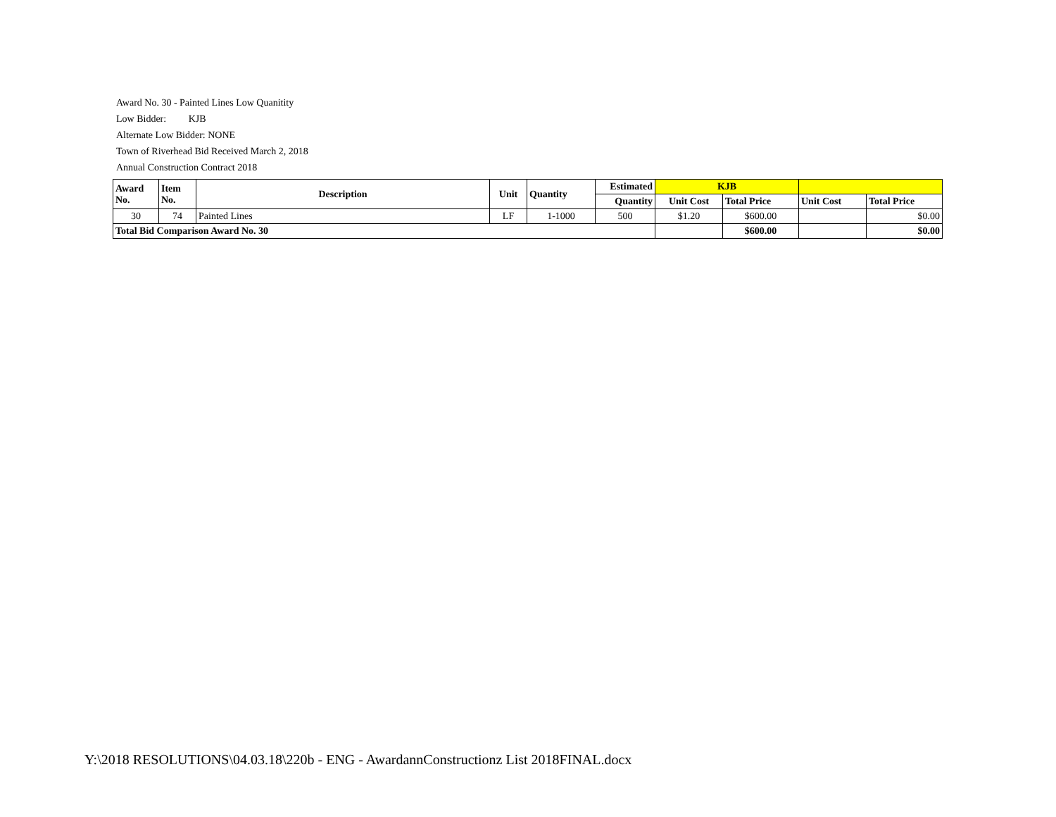Award No. 30 - Painted Lines Low Quanitity
Low Bidder: KJB
Alternate Low Bidder: NONE
Town of Riverhead Bid Received March 2, 2018
Annual Construction Contract 2018
| Award No. | Item No. | Description | Unit | Quantity | Estimated | KJB | | | |
| --- | --- | --- | --- | --- | --- | --- | --- | --- | --- |
| | | | | | Quantity | Unit Cost | Total Price | Unit Cost | Total Price |
| 30 | 74 | Painted Lines | LF | 1-1000 | 500 | $1.20 | $600.00 | | $0.00 |
| Total Bid Comparison Award No. 30 | | | | | | | $600.00 | | $0.00 |
Y:\2018 RESOLUTIONS\04.03.18\220b - ENG - AwardannConstructionz List 2018FINAL.docx